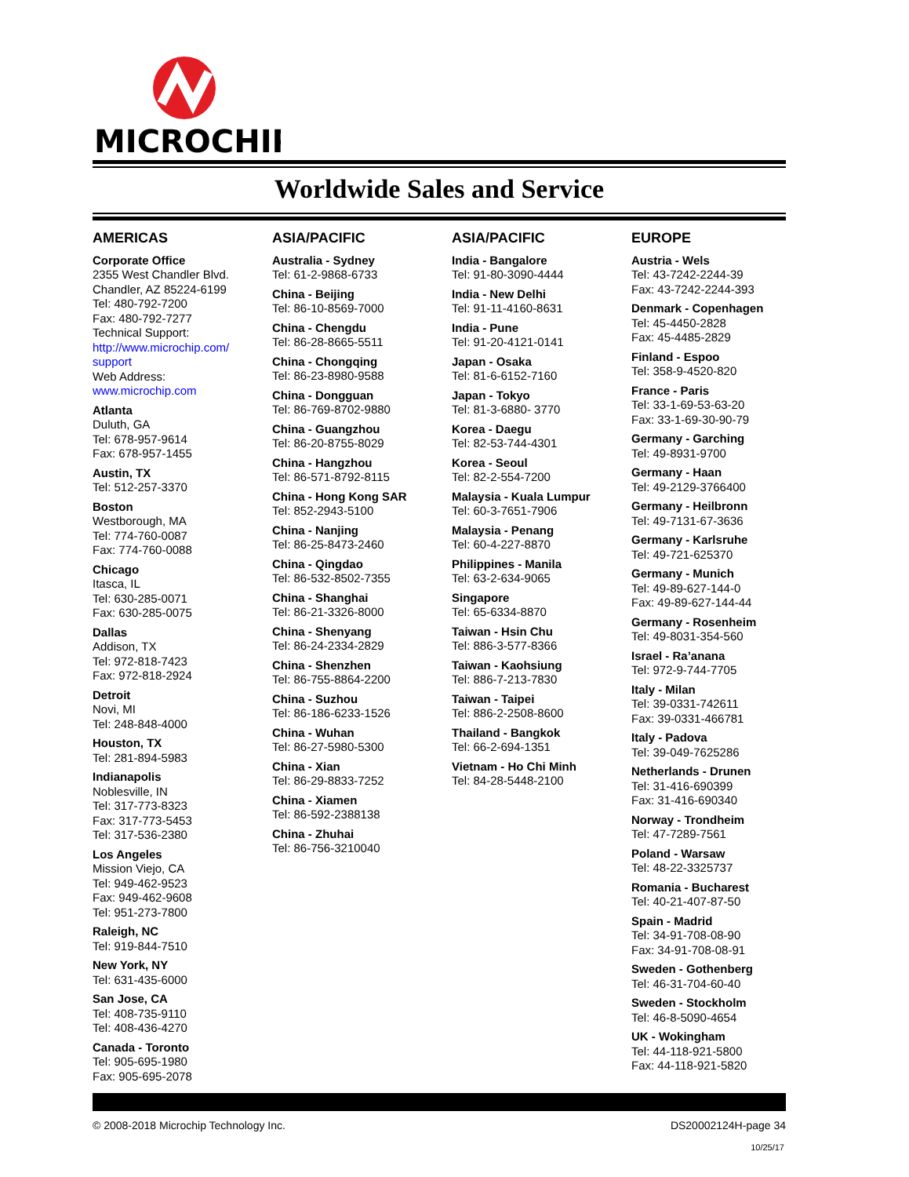MICROCHIP
Worldwide Sales and Service
AMERICAS
Corporate Office
2355 West Chandler Blvd.
Chandler, AZ 85224-6199
Tel: 480-792-7200
Fax: 480-792-7277
Technical Support:
http://www.microchip.com/
support
Web Address:
www.microchip.com
Atlanta
Duluth, GA
Tel: 678-957-9614
Fax: 678-957-1455
Austin, TX
Tel: 512-257-3370
Boston
Westborough, MA
Tel: 774-760-0087
Fax: 774-760-0088
Chicago
Itasca, IL
Tel: 630-285-0071
Fax: 630-285-0075
Dallas
Addison, TX
Tel: 972-818-7423
Fax: 972-818-2924
Detroit
Novi, MI
Tel: 248-848-4000
Houston, TX
Tel: 281-894-5983
Indianapolis
Noblesville, IN
Tel: 317-773-8323
Fax: 317-773-5453
Tel: 317-536-2380
Los Angeles
Mission Viejo, CA
Tel: 949-462-9523
Fax: 949-462-9608
Tel: 951-273-7800
Raleigh, NC
Tel: 919-844-7510
New York, NY
Tel: 631-435-6000
San Jose, CA
Tel: 408-735-9110
Tel: 408-436-4270
Canada - Toronto
Tel: 905-695-1980
Fax: 905-695-2078
ASIA/PACIFIC
Australia - Sydney
Tel: 61-2-9868-6733
China - Beijing
Tel: 86-10-8569-7000
China - Chengdu
Tel: 86-28-8665-5511
China - Chongqing
Tel: 86-23-8980-9588
China - Dongguan
Tel: 86-769-8702-9880
China - Guangzhou
Tel: 86-20-8755-8029
China - Hangzhou
Tel: 86-571-8792-8115
China - Hong Kong SAR
Tel: 852-2943-5100
China - Nanjing
Tel: 86-25-8473-2460
China - Qingdao
Tel: 86-532-8502-7355
China - Shanghai
Tel: 86-21-3326-8000
China - Shenyang
Tel: 86-24-2334-2829
China - Shenzhen
Tel: 86-755-8864-2200
China - Suzhou
Tel: 86-186-6233-1526
China - Wuhan
Tel: 86-27-5980-5300
China - Xian
Tel: 86-29-8833-7252
China - Xiamen
Tel: 86-592-2388138
China - Zhuhai
Tel: 86-756-3210040
ASIA/PACIFIC
India - Bangalore
Tel: 91-80-3090-4444
India - New Delhi
Tel: 91-11-4160-8631
India - Pune
Tel: 91-20-4121-0141
Japan - Osaka
Tel: 81-6-6152-7160
Japan - Tokyo
Tel: 81-3-6880- 3770
Korea - Daegu
Tel: 82-53-744-4301
Korea - Seoul
Tel: 82-2-554-7200
Malaysia - Kuala Lumpur
Tel: 60-3-7651-7906
Malaysia - Penang
Tel: 60-4-227-8870
Philippines - Manila
Tel: 63-2-634-9065
Singapore
Tel: 65-6334-8870
Taiwan - Hsin Chu
Tel: 886-3-577-8366
Taiwan - Kaohsiung
Tel: 886-7-213-7830
Taiwan - Taipei
Tel: 886-2-2508-8600
Thailand - Bangkok
Tel: 66-2-694-1351
Vietnam - Ho Chi Minh
Tel: 84-28-5448-2100
EUROPE
Austria - Wels
Tel: 43-7242-2244-39
Fax: 43-7242-2244-393
Denmark - Copenhagen
Tel: 45-4450-2828
Fax: 45-4485-2829
Finland - Espoo
Tel: 358-9-4520-820
France - Paris
Tel: 33-1-69-53-63-20
Fax: 33-1-69-30-90-79
Germany - Garching
Tel: 49-8931-9700
Germany - Haan
Tel: 49-2129-3766400
Germany - Heilbronn
Tel: 49-7131-67-3636
Germany - Karlsruhe
Tel: 49-721-625370
Germany - Munich
Tel: 49-89-627-144-0
Fax: 49-89-627-144-44
Germany - Rosenheim
Tel: 49-8031-354-560
Israel - Ra’anana
Tel: 972-9-744-7705
Italy - Milan
Tel: 39-0331-742611
Fax: 39-0331-466781
Italy - Padova
Tel: 39-049-7625286
Netherlands - Drunen
Tel: 31-416-690399
Fax: 31-416-690340
Norway - Trondheim
Tel: 47-7289-7561
Poland - Warsaw
Tel: 48-22-3325737
Romania - Bucharest
Tel: 40-21-407-87-50
Spain - Madrid
Tel: 34-91-708-08-90
Fax: 34-91-708-08-91
Sweden - Gothenberg
Tel: 46-31-704-60-40
Sweden - Stockholm
Tel: 46-8-5090-4654
UK - Wokingham
Tel: 44-118-921-5800
Fax: 44-118-921-5820
© 2008-2018 Microchip Technology Inc. DS20002124H-page 34
10/25/17